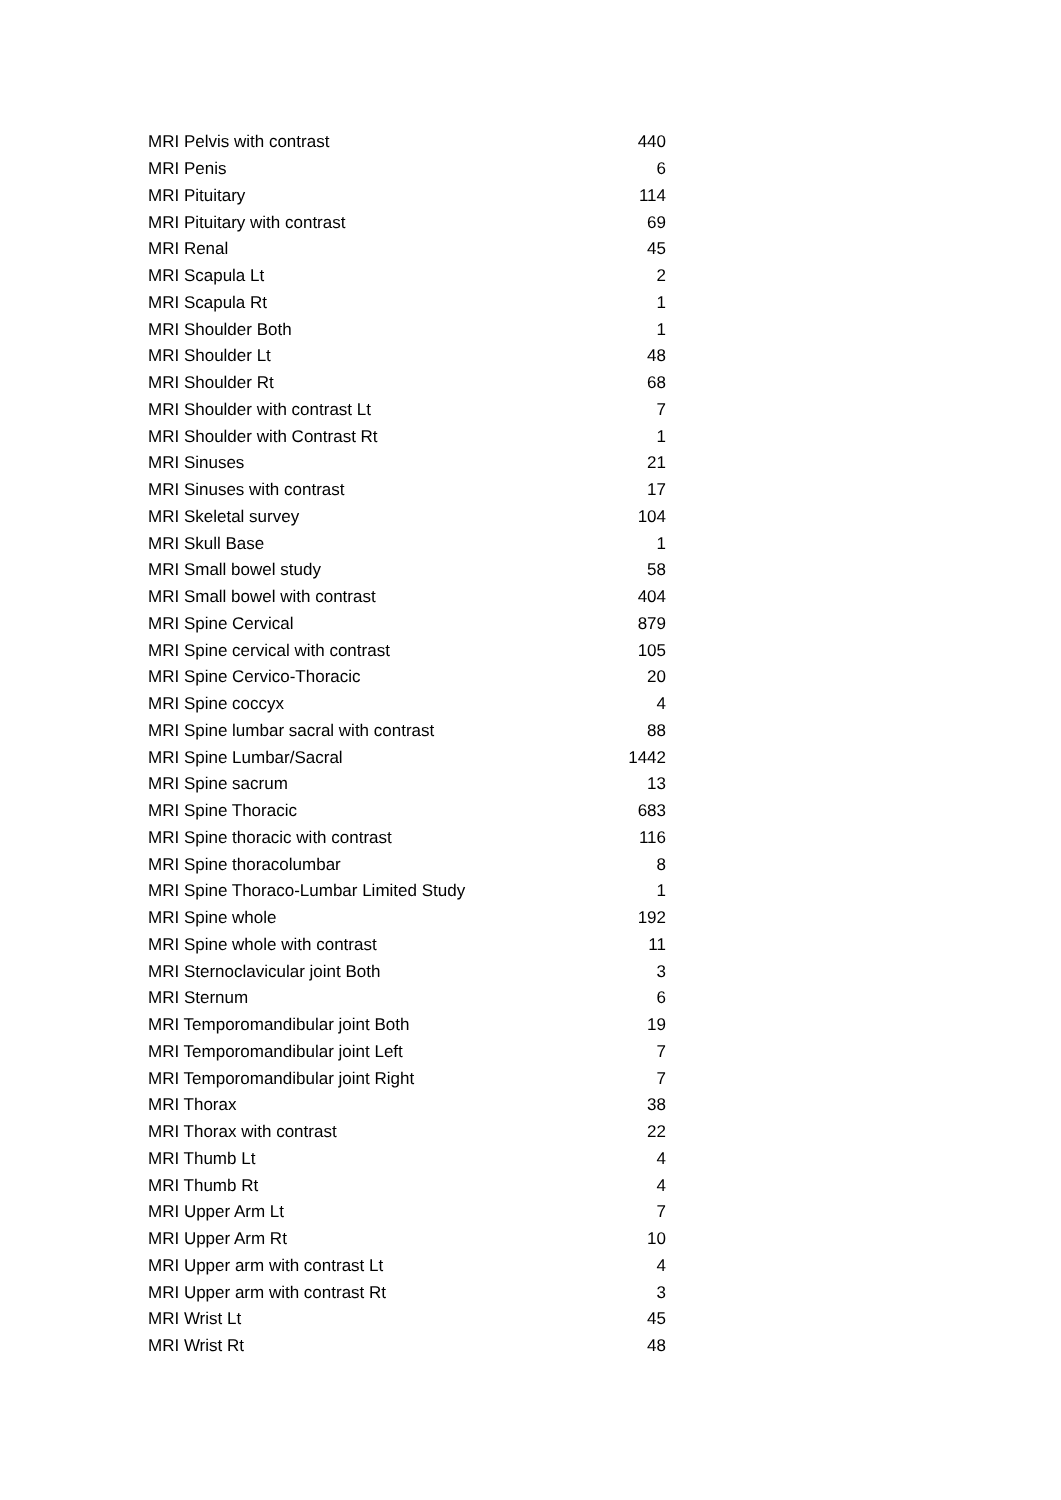| MRI Pelvis with contrast | 440 |
| MRI Penis | 6 |
| MRI Pituitary | 114 |
| MRI Pituitary with contrast | 69 |
| MRI Renal | 45 |
| MRI Scapula Lt | 2 |
| MRI Scapula Rt | 1 |
| MRI Shoulder Both | 1 |
| MRI Shoulder Lt | 48 |
| MRI Shoulder Rt | 68 |
| MRI Shoulder with contrast Lt | 7 |
| MRI Shoulder with Contrast Rt | 1 |
| MRI Sinuses | 21 |
| MRI Sinuses with contrast | 17 |
| MRI Skeletal survey | 104 |
| MRI Skull Base | 1 |
| MRI Small bowel study | 58 |
| MRI Small bowel with contrast | 404 |
| MRI Spine Cervical | 879 |
| MRI Spine cervical with contrast | 105 |
| MRI Spine Cervico-Thoracic | 20 |
| MRI Spine coccyx | 4 |
| MRI Spine lumbar sacral with contrast | 88 |
| MRI Spine Lumbar/Sacral | 1442 |
| MRI Spine sacrum | 13 |
| MRI Spine Thoracic | 683 |
| MRI Spine thoracic with contrast | 116 |
| MRI Spine thoracolumbar | 8 |
| MRI Spine Thoraco-Lumbar Limited Study | 1 |
| MRI Spine whole | 192 |
| MRI Spine whole with contrast | 11 |
| MRI Sternoclavicular joint Both | 3 |
| MRI Sternum | 6 |
| MRI Temporomandibular joint Both | 19 |
| MRI Temporomandibular joint Left | 7 |
| MRI Temporomandibular joint Right | 7 |
| MRI Thorax | 38 |
| MRI Thorax with contrast | 22 |
| MRI Thumb Lt | 4 |
| MRI Thumb Rt | 4 |
| MRI Upper Arm Lt | 7 |
| MRI Upper Arm Rt | 10 |
| MRI Upper arm with contrast Lt | 4 |
| MRI Upper arm with contrast Rt | 3 |
| MRI Wrist Lt | 45 |
| MRI Wrist Rt | 48 |